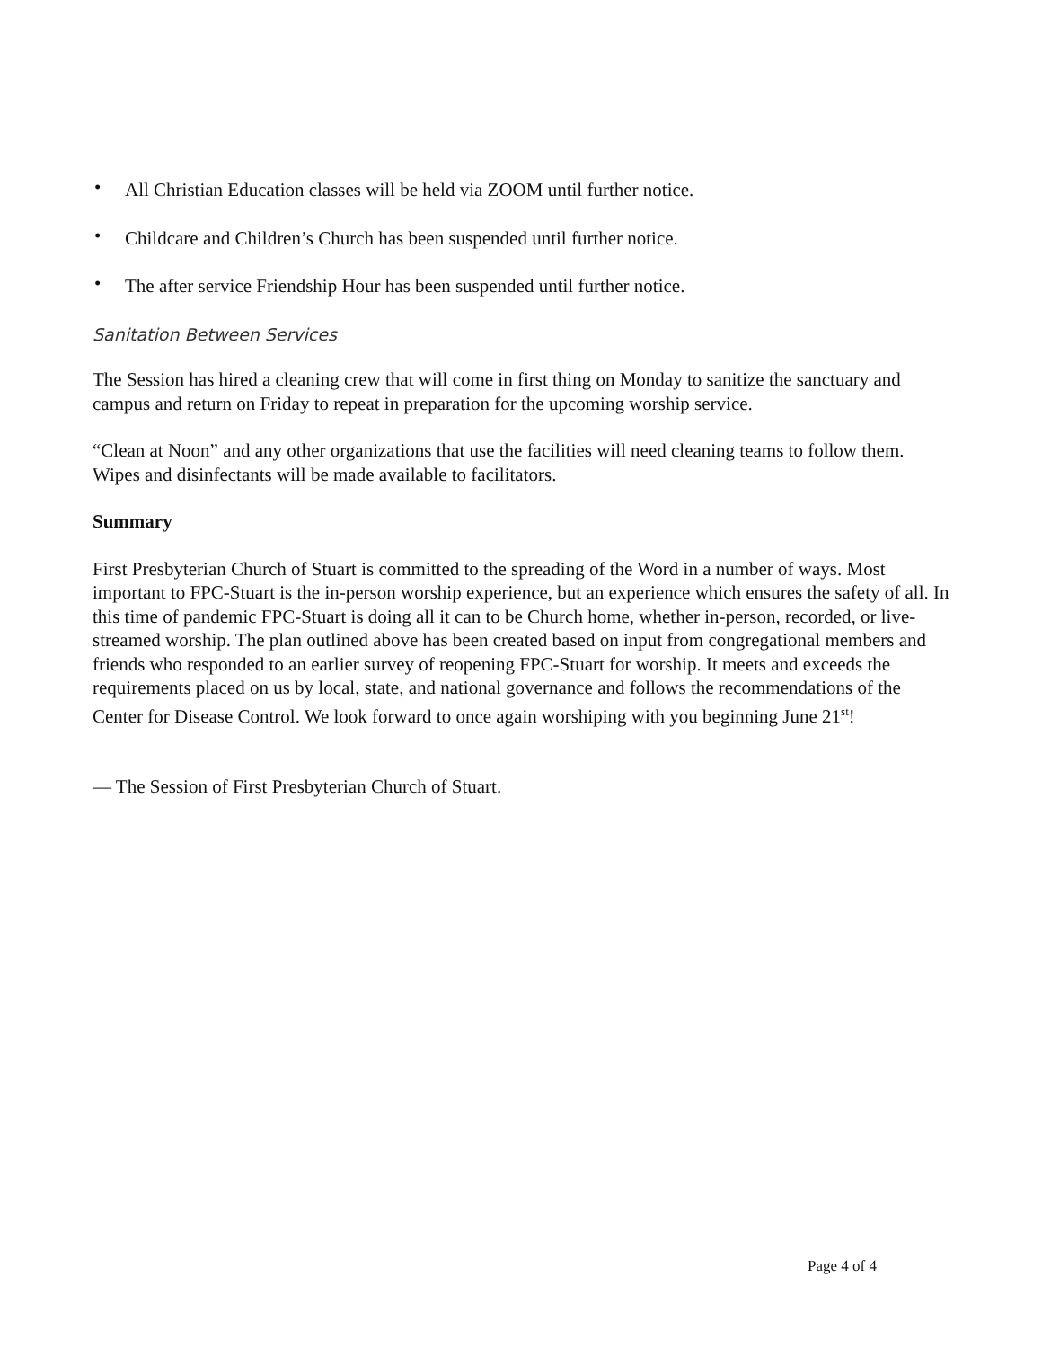• All Christian Education classes will be held via ZOOM until further notice.
• Childcare and Children’s Church has been suspended until further notice.
• The after service Friendship Hour has been suspended until further notice.
Sanitation Between Services
The Session has hired a cleaning crew that will come in first thing on Monday to sanitize the sanctuary and campus and return on Friday to repeat in preparation for the upcoming worship service.
“Clean at Noon” and any other organizations that use the facilities will need cleaning teams to follow them. Wipes and disinfectants will be made available to facilitators.
Summary
First Presbyterian Church of Stuart is committed to the spreading of the Word in a number of ways. Most important to FPC-Stuart is the in-person worship experience, but an experience which ensures the safety of all. In this time of pandemic FPC-Stuart is doing all it can to be Church home, whether in-person, recorded, or live-streamed worship. The plan outlined above has been created based on input from congregational members and friends who responded to an earlier survey of reopening FPC-Stuart for worship. It meets and exceeds the requirements placed on us by local, state, and national governance and follows the recommendations of the Center for Disease Control. We look forward to once again worshiping with you beginning June 21<sup>st</sup>!
— The Session of First Presbyterian Church of Stuart.
Page 4 of 4